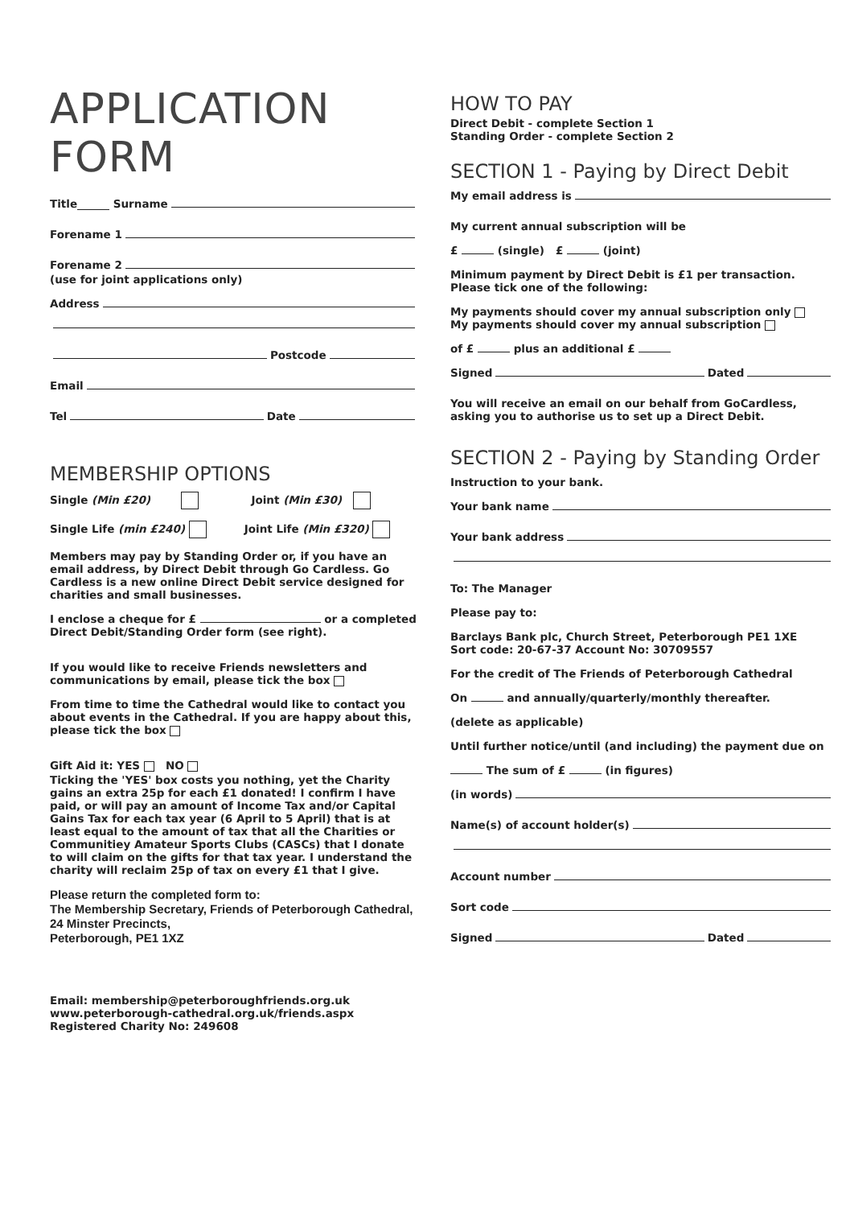APPLICATION
FORM
Title Surname
Forename 1
Forename 2
(use for joint applications only)
Address
Postcode
Email
Tel Date
MEMBERSHIP OPTIONS
Single (Min £20) Joint (Min £30)
Single Life (min £240) Joint Life (Min £320)
Members may pay by Standing Order or, if you have an email address, by Direct Debit through Go Cardless. Go Cardless is a new online Direct Debit service designed for charities and small businesses.
I enclose a cheque for £ or a completed Direct Debit/Standing Order form (see right).
If you would like to receive Friends newsletters and communications by email, please tick the box
From time to time the Cathedral would like to contact you about events in the Cathedral. If you are happy about this, please tick the box
Gift Aid it: YES NO
Ticking the 'YES' box costs you nothing, yet the Charity gains an extra 25p for each £1 donated! I confirm I have paid, or will pay an amount of Income Tax and/or Capital Gains Tax for each tax year (6 April to 5 April) that is at least equal to the amount of tax that all the Charities or Communitiey Amateur Sports Clubs (CASCs) that I donate to will claim on the gifts for that tax year. I understand the charity will reclaim 25p of tax on every £1 that I give.
Please return the completed form to:
The Membership Secretary, Friends of Peterborough Cathedral, 24 Minster Precincts,
Peterborough, PE1 1XZ
Email: membership@peterboroughfriends.org.uk
www.peterborough-cathedral.org.uk/friends.aspx
Registered Charity No: 249608
HOW TO PAY
Direct Debit - complete Section 1
Standing Order - complete Section 2
SECTION 1 - Paying by Direct Debit
My email address is
My current annual subscription will be
£ (single) £ (joint)
Minimum payment by Direct Debit is £1 per transaction. Please tick one of the following:
My payments should cover my annual subscription only
My payments should cover my annual subscription
of £ plus an additional £
Signed Dated
You will receive an email on our behalf from GoCardless, asking you to authorise us to set up a Direct Debit.
SECTION 2 - Paying by Standing Order
Instruction to your bank.
Your bank name
Your bank address
To: The Manager
Please pay to:
Barclays Bank plc, Church Street, Peterborough PE1 1XE
Sort code: 20-67-37 Account No: 30709557
For the credit of The Friends of Peterborough Cathedral
On and annually/quarterly/monthly thereafter.
(delete as applicable)
Until further notice/until (and including) the payment due on
The sum of £ (in figures)
(in words)
Name(s) of account holder(s)
Account number
Sort code
Signed Dated